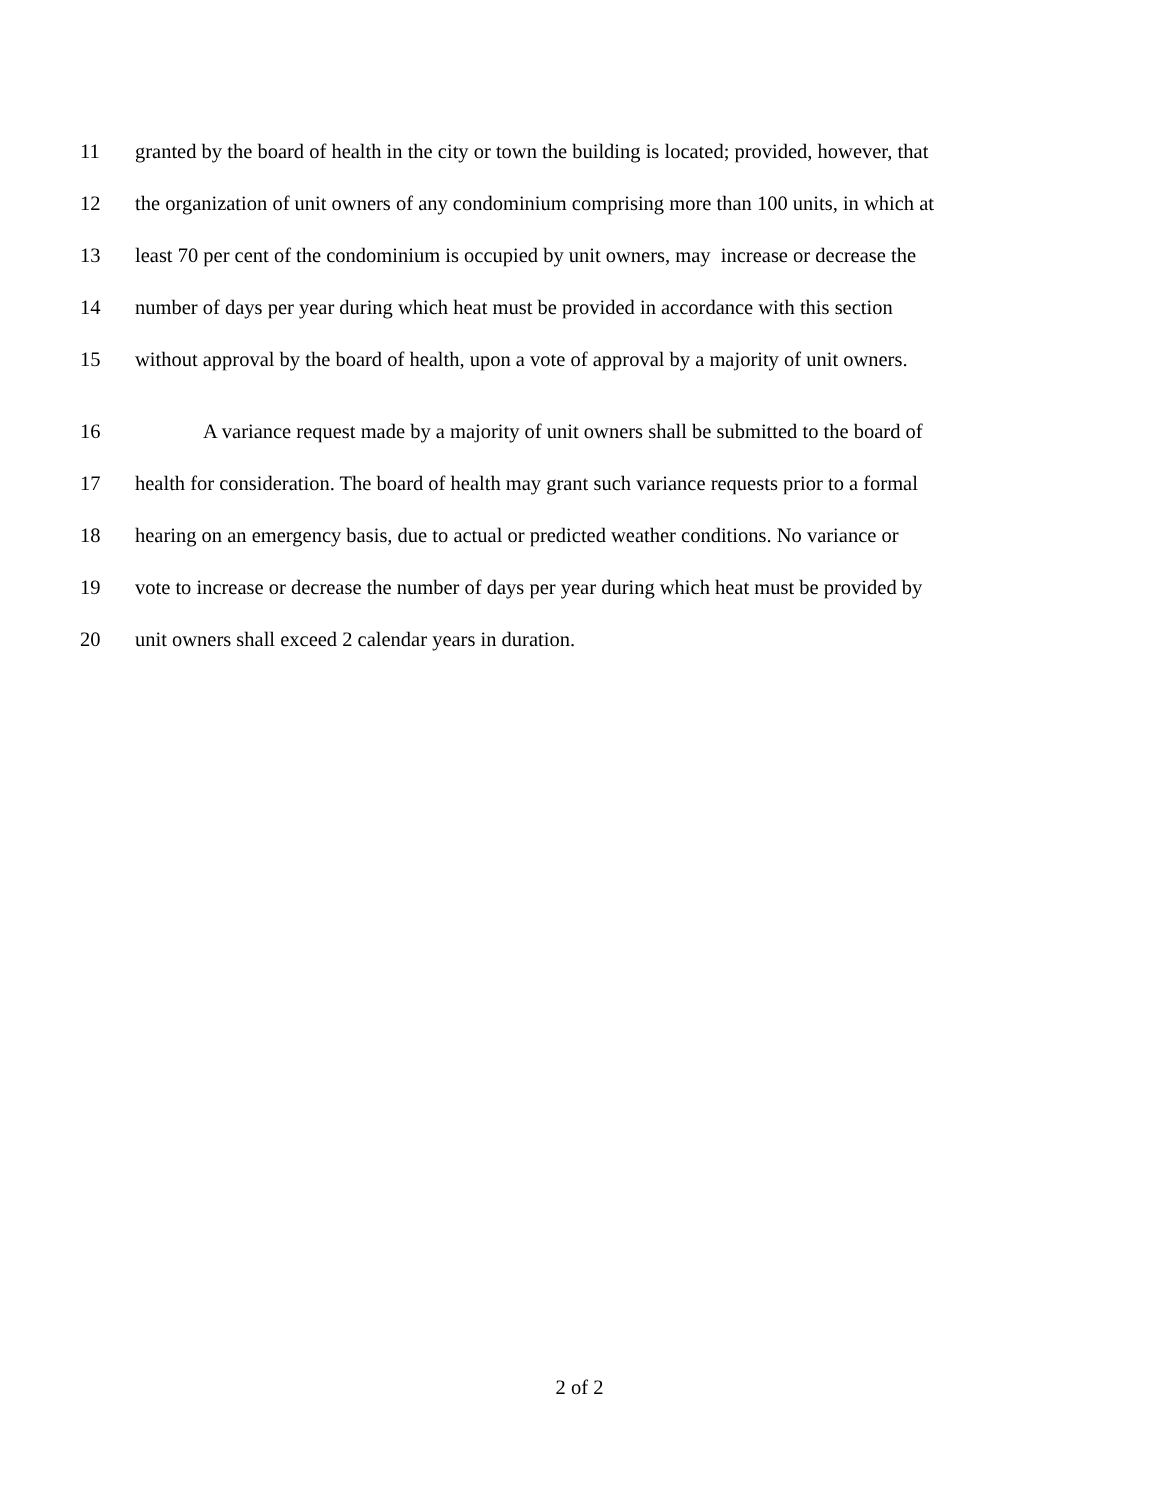11 granted by the board of health in the city or town the building is located; provided, however, that
12 the organization of unit owners of any condominium comprising more than 100 units, in which at
13 least 70 per cent of the condominium is occupied by unit owners, may increase or decrease the
14 number of days per year during which heat must be provided in accordance with this section
15 without approval by the board of health, upon a vote of approval by a majority of unit owners.
16 A variance request made by a majority of unit owners shall be submitted to the board of
17 health for consideration. The board of health may grant such variance requests prior to a formal
18 hearing on an emergency basis, due to actual or predicted weather conditions. No variance or
19 vote to increase or decrease the number of days per year during which heat must be provided by
20 unit owners shall exceed 2 calendar years in duration.
2 of 2